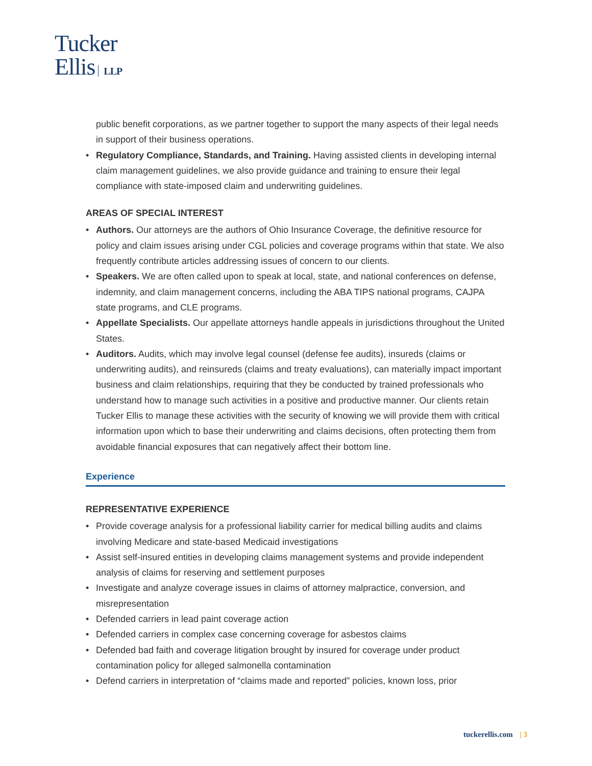Tucker
Ellis LLP
public benefit corporations, as we partner together to support the many aspects of their legal needs in support of their business operations.
• Regulatory Compliance, Standards, and Training. Having assisted clients in developing internal claim management guidelines, we also provide guidance and training to ensure their legal compliance with state-imposed claim and underwriting guidelines.
AREAS OF SPECIAL INTEREST
• Authors. Our attorneys are the authors of Ohio Insurance Coverage, the definitive resource for policy and claim issues arising under CGL policies and coverage programs within that state. We also frequently contribute articles addressing issues of concern to our clients.
• Speakers. We are often called upon to speak at local, state, and national conferences on defense, indemnity, and claim management concerns, including the ABA TIPS national programs, CAJPA state programs, and CLE programs.
• Appellate Specialists. Our appellate attorneys handle appeals in jurisdictions throughout the United States.
• Auditors. Audits, which may involve legal counsel (defense fee audits), insureds (claims or underwriting audits), and reinsureds (claims and treaty evaluations), can materially impact important business and claim relationships, requiring that they be conducted by trained professionals who understand how to manage such activities in a positive and productive manner. Our clients retain Tucker Ellis to manage these activities with the security of knowing we will provide them with critical information upon which to base their underwriting and claims decisions, often protecting them from avoidable financial exposures that can negatively affect their bottom line.
Experience
REPRESENTATIVE EXPERIENCE
• Provide coverage analysis for a professional liability carrier for medical billing audits and claims involving Medicare and state-based Medicaid investigations
• Assist self-insured entities in developing claims management systems and provide independent analysis of claims for reserving and settlement purposes
• Investigate and analyze coverage issues in claims of attorney malpractice, conversion, and misrepresentation
• Defended carriers in lead paint coverage action
• Defended carriers in complex case concerning coverage for asbestos claims
• Defended bad faith and coverage litigation brought by insured for coverage under product contamination policy for alleged salmonella contamination
• Defend carriers in interpretation of “claims made and reported” policies, known loss, prior
tuckerellis.com | 3